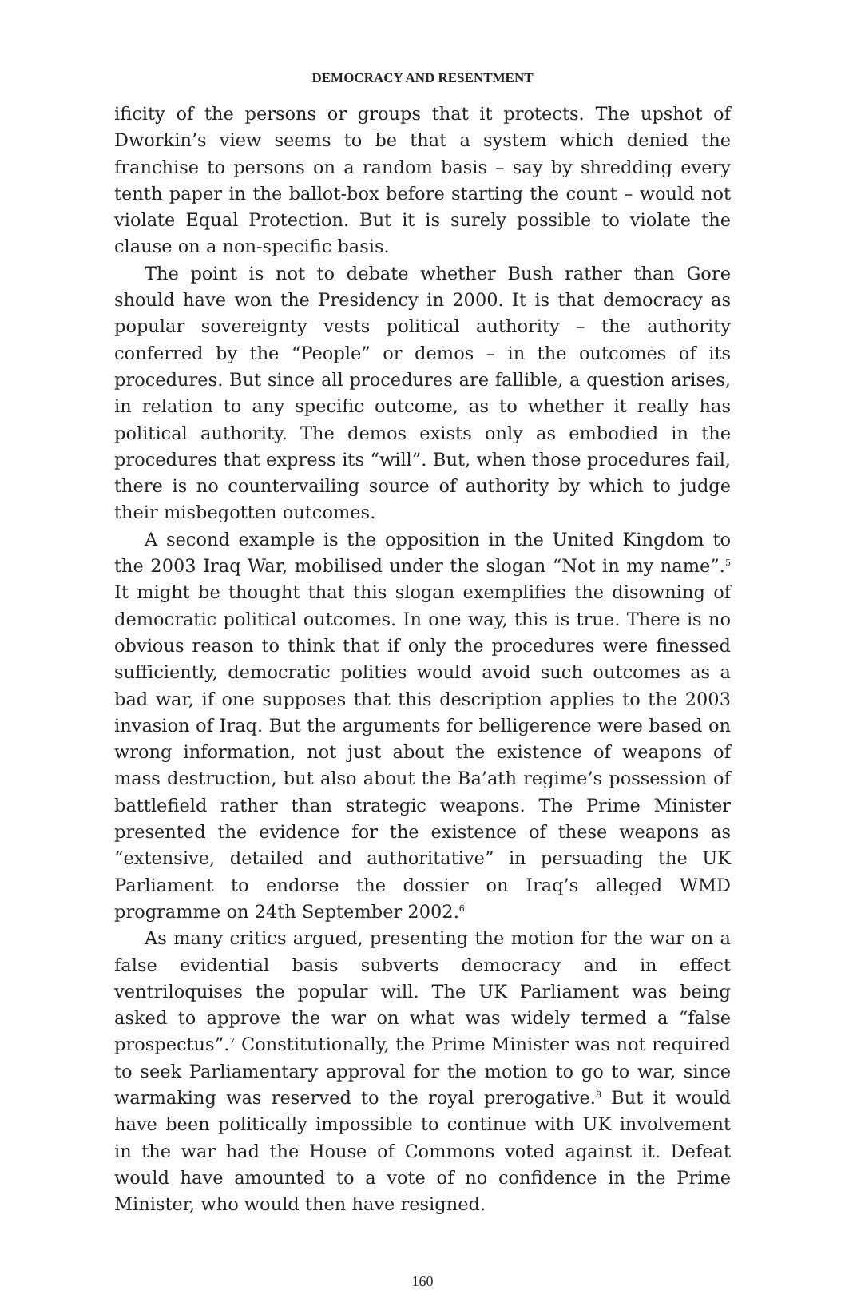DEMOCRACY AND RESENTMENT
ificity of the persons or groups that it protects. The upshot of Dworkin’s view seems to be that a system which denied the franchise to persons on a random basis – say by shredding every tenth paper in the ballot-box before starting the count – would not violate Equal Protection. But it is surely possible to violate the clause on a non-specific basis.
The point is not to debate whether Bush rather than Gore should have won the Presidency in 2000. It is that democracy as popular sovereignty vests political authority – the authority conferred by the “People” or demos – in the outcomes of its procedures. But since all procedures are fallible, a question arises, in relation to any specific outcome, as to whether it really has political authority. The demos exists only as embodied in the procedures that express its “will”. But, when those procedures fail, there is no countervailing source of authority by which to judge their misbegotten outcomes.
A second example is the opposition in the United Kingdom to the 2003 Iraq War, mobilised under the slogan “Not in my name”.<sup>5</sup> It might be thought that this slogan exemplifies the disowning of democratic political outcomes. In one way, this is true. There is no obvious reason to think that if only the procedures were finessed sufficiently, democratic polities would avoid such outcomes as a bad war, if one supposes that this description applies to the 2003 invasion of Iraq. But the arguments for belligerence were based on wrong information, not just about the existence of weapons of mass destruction, but also about the Ba’ath regime’s possession of battlefield rather than strategic weapons. The Prime Minister presented the evidence for the existence of these weapons as “extensive, detailed and authoritative” in persuading the UK Parliament to endorse the dossier on Iraq’s alleged WMD programme on 24th September 2002.<sup>6</sup>
As many critics argued, presenting the motion for the war on a false evidential basis subverts democracy and in effect ventriloquises the popular will. The UK Parliament was being asked to approve the war on what was widely termed a “false prospectus”.<sup>7</sup> Constitutionally, the Prime Minister was not required to seek Parliamentary approval for the motion to go to war, since warmaking was reserved to the royal prerogative.<sup>8</sup> But it would have been politically impossible to continue with UK involvement in the war had the House of Commons voted against it. Defeat would have amounted to a vote of no confidence in the Prime Minister, who would then have resigned.
160